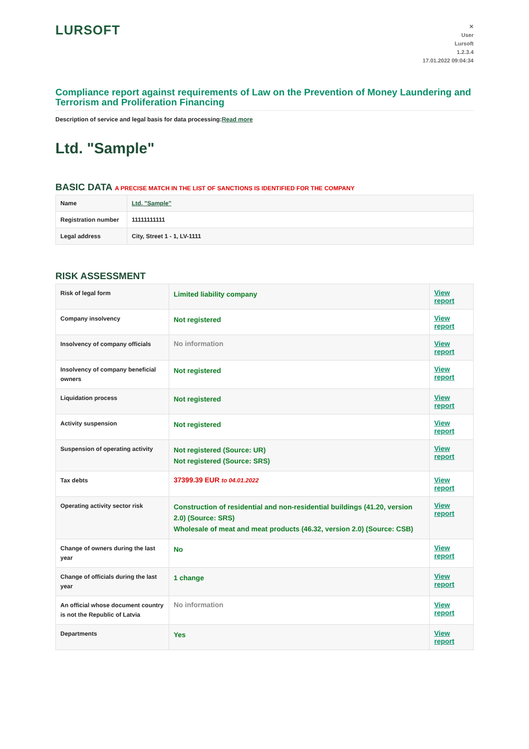LURSOFT
✕
User
Lursoft
1.2.3.4
17.01.2022 09:04:34
Compliance report against requirements of Law on the Prevention of Money Laundering and Terrorism and Proliferation Financing
Description of service and legal basis for data processing:Read more
Ltd. "Sample"
BASIC DATA A PRECISE MATCH IN THE LIST OF SANCTIONS IS IDENTIFIED FOR THE COMPANY
| Name | Ltd. "Sample" |
| Registration number | 11111111111 |
| Legal address | City, Street 1 - 1, LV-1111 |
RISK ASSESSMENT
| Risk of legal form | Limited liability company | View report |
| Company insolvency | Not registered | View report |
| Insolvency of company officials | No information | View report |
| Insolvency of company beneficial owners | Not registered | View report |
| Liquidation process | Not registered | View report |
| Activity suspension | Not registered | View report |
| Suspension of operating activity | Not registered (Source: UR) Not registered (Source: SRS) | View report |
| Tax debts | 37399.39 EUR to 04.01.2022 | View report |
| Operating activity sector risk | Construction of residential and non-residential buildings (41.20, version 2.0) (Source: SRS) Wholesale of meat and meat products (46.32, version 2.0) (Source: CSB) | View report |
| Change of owners during the last year | No | View report |
| Change of officials during the last year | 1 change | View report |
| An official whose document country is not the Republic of Latvia | No information | View report |
| Departments | Yes | View report |